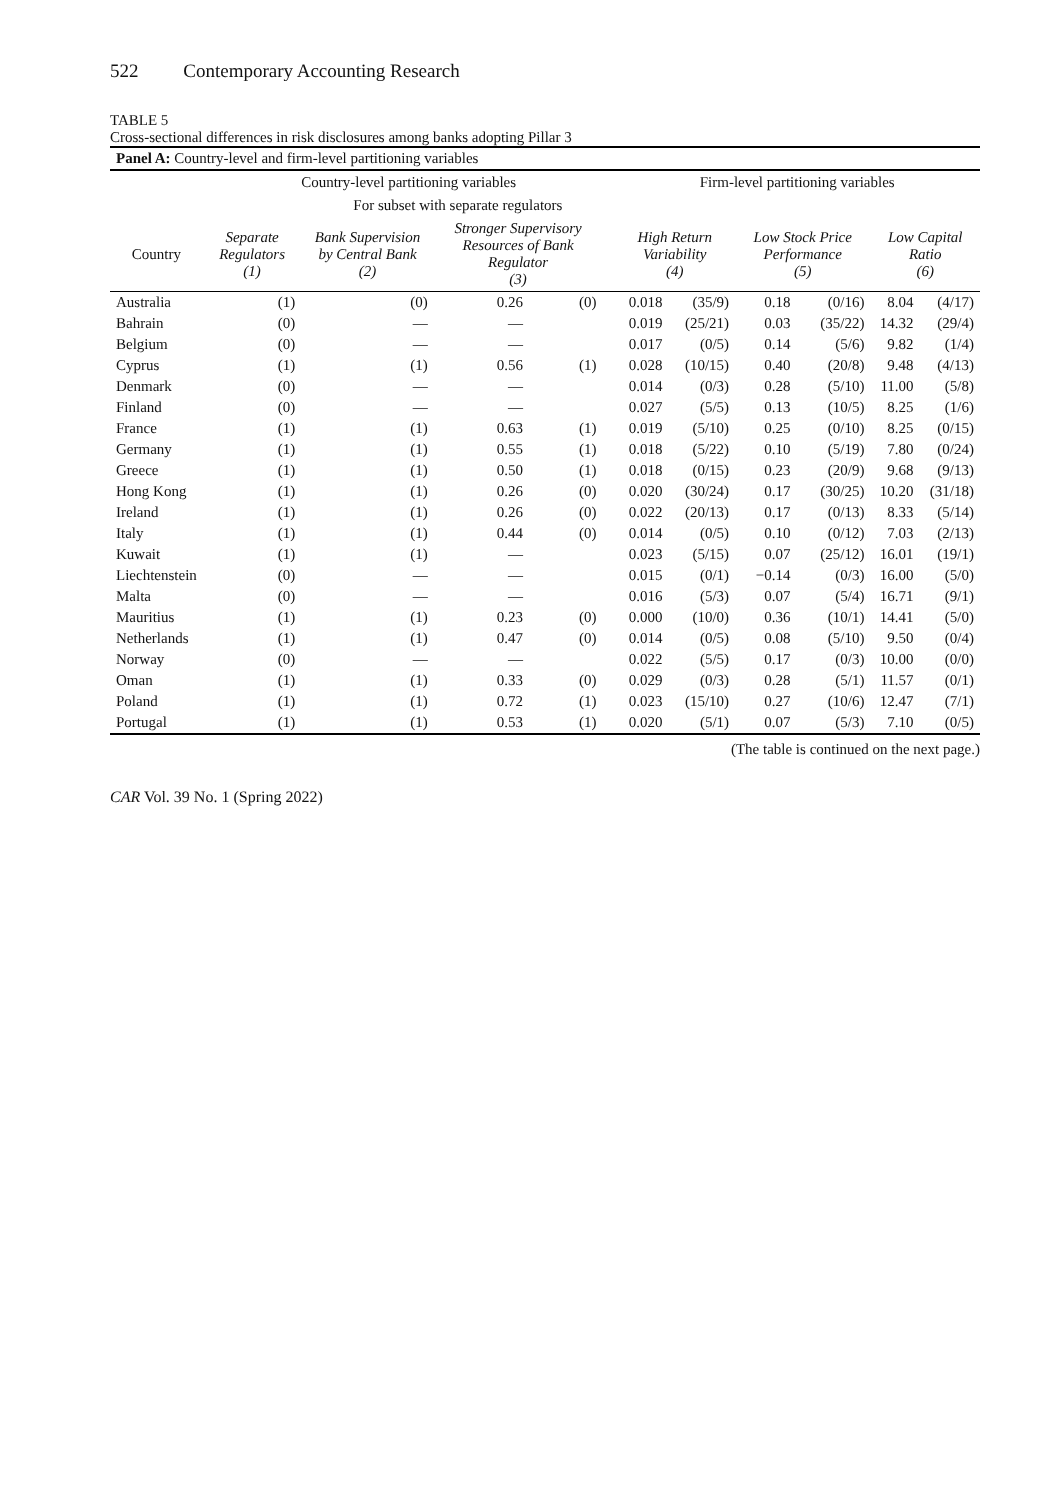522 Contemporary Accounting Research
TABLE 5
Cross-sectional differences in risk disclosures among banks adopting Pillar 3
| Panel A: Country-level and firm-level partitioning variables | | | | | | | | | | | |
| | Country-level partitioning variables | | | | | Firm-level partitioning variables | | | | | |
| | | For subset with separate regulators | | | | | | | | | |
| Country | Separate Regulators (1) | Bank Supervision by Central Bank (2) | Stronger Supervisory Resources of Bank Regulator (3) | | | High Return Variability (4) | | Low Stock Price Performance (5) | | Low Capital Ratio (6) | |
| Australia | (1) | (0) | 0.26 | (0) | | 0.018 | (35/9) | 0.18 | (0/16) | 8.04 | (4/17) |
| Bahrain | (0) | — | — | | | 0.019 | (25/21) | 0.03 | (35/22) | 14.32 | (29/4) |
| Belgium | (0) | — | — | | | 0.017 | (0/5) | 0.14 | (5/6) | 9.82 | (1/4) |
| Cyprus | (1) | (1) | 0.56 | (1) | | 0.028 | (10/15) | 0.40 | (20/8) | 9.48 | (4/13) |
| Denmark | (0) | — | — | | | 0.014 | (0/3) | 0.28 | (5/10) | 11.00 | (5/8) |
| Finland | (0) | — | — | | | 0.027 | (5/5) | 0.13 | (10/5) | 8.25 | (1/6) |
| France | (1) | (1) | 0.63 | (1) | | 0.019 | (5/10) | 0.25 | (0/10) | 8.25 | (0/15) |
| Germany | (1) | (1) | 0.55 | (1) | | 0.018 | (5/22) | 0.10 | (5/19) | 7.80 | (0/24) |
| Greece | (1) | (1) | 0.50 | (1) | | 0.018 | (0/15) | 0.23 | (20/9) | 9.68 | (9/13) |
| Hong Kong | (1) | (1) | 0.26 | (0) | | 0.020 | (30/24) | 0.17 | (30/25) | 10.20 | (31/18) |
| Ireland | (1) | (1) | 0.26 | (0) | | 0.022 | (20/13) | 0.17 | (0/13) | 8.33 | (5/14) |
| Italy | (1) | (1) | 0.44 | (0) | | 0.014 | (0/5) | 0.10 | (0/12) | 7.03 | (2/13) |
| Kuwait | (1) | (1) | — | | | 0.023 | (5/15) | 0.07 | (25/12) | 16.01 | (19/1) |
| Liechtenstein | (0) | — | — | | | 0.015 | (0/1) | −0.14 | (0/3) | 16.00 | (5/0) |
| Malta | (0) | — | — | | | 0.016 | (5/3) | 0.07 | (5/4) | 16.71 | (9/1) |
| Mauritius | (1) | (1) | 0.23 | (0) | | 0.000 | (10/0) | 0.36 | (10/1) | 14.41 | (5/0) |
| Netherlands | (1) | (1) | 0.47 | (0) | | 0.014 | (0/5) | 0.08 | (5/10) | 9.50 | (0/4) |
| Norway | (0) | — | — | | | 0.022 | (5/5) | 0.17 | (0/3) | 10.00 | (0/0) |
| Oman | (1) | (1) | 0.33 | (0) | | 0.029 | (0/3) | 0.28 | (5/1) | 11.57 | (0/1) |
| Poland | (1) | (1) | 0.72 | (1) | | 0.023 | (15/10) | 0.27 | (10/6) | 12.47 | (7/1) |
| Portugal | (1) | (1) | 0.53 | (1) | | 0.020 | (5/1) | 0.07 | (5/3) | 7.10 | (0/5) |
(The table is continued on the next page.)
CAR Vol. 39 No. 1 (Spring 2022)